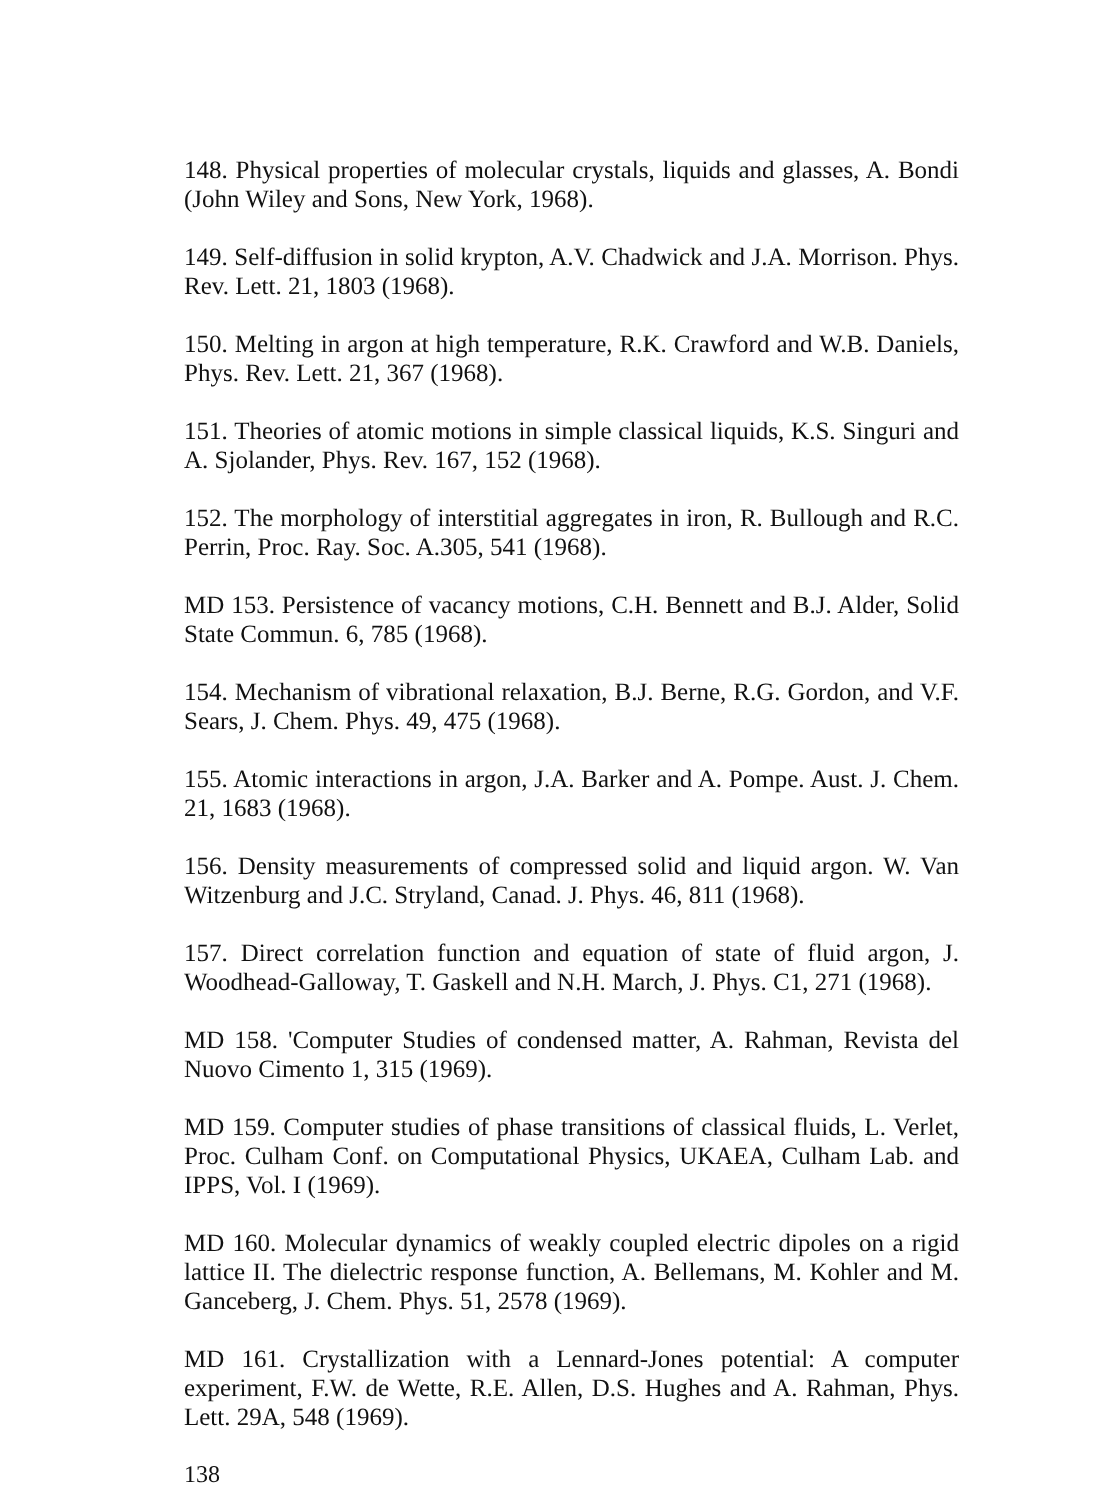148. Physical properties of molecular crystals, liquids and glasses, A. Bondi (John Wiley and Sons, New York, 1968).
149. Self-diffusion in solid krypton, A.V. Chadwick and J.A. Morrison. Phys. Rev. Lett. 21, 1803 (1968).
150. Melting in argon at high temperature, R.K. Crawford and W.B. Daniels, Phys. Rev. Lett. 21, 367 (1968).
151. Theories of atomic motions in simple classical liquids, K.S. Singuri and A. Sjolander, Phys. Rev. 167, 152 (1968).
152. The morphology of interstitial aggregates in iron, R. Bullough and R.C. Perrin, Proc. Ray. Soc. A.305, 541 (1968).
MD 153. Persistence of vacancy motions, C.H. Bennett and B.J. Alder, Solid State Commun. 6, 785 (1968).
154. Mechanism of vibrational relaxation, B.J. Berne, R.G. Gordon, and V.F. Sears, J. Chem. Phys. 49, 475 (1968).
155. Atomic interactions in argon, J.A. Barker and A. Pompe. Aust. J. Chem. 21, 1683 (1968).
156. Density measurements of compressed solid and liquid argon. W. Van Witzenburg and J.C. Stryland, Canad. J. Phys. 46, 811 (1968).
157. Direct correlation function and equation of state of fluid argon, J. Woodhead-Galloway, T. Gaskell and N.H. March, J. Phys. C1, 271 (1968).
MD 158. 'Computer Studies of condensed matter, A. Rahman, Revista del Nuovo Cimento 1, 315 (1969).
MD 159. Computer studies of phase transitions of classical fluids, L. Verlet, Proc. Culham Conf. on Computational Physics, UKAEA, Culham Lab. and IPPS, Vol. I (1969).
MD 160. Molecular dynamics of weakly coupled electric dipoles on a rigid lattice II. The dielectric response function, A. Bellemans, M. Kohler and M. Ganceberg, J. Chem. Phys. 51, 2578 (1969).
MD 161. Crystallization with a Lennard-Jones potential: A computer experiment, F.W. de Wette, R.E. Allen, D.S. Hughes and A. Rahman, Phys. Lett. 29A, 548 (1969).
138